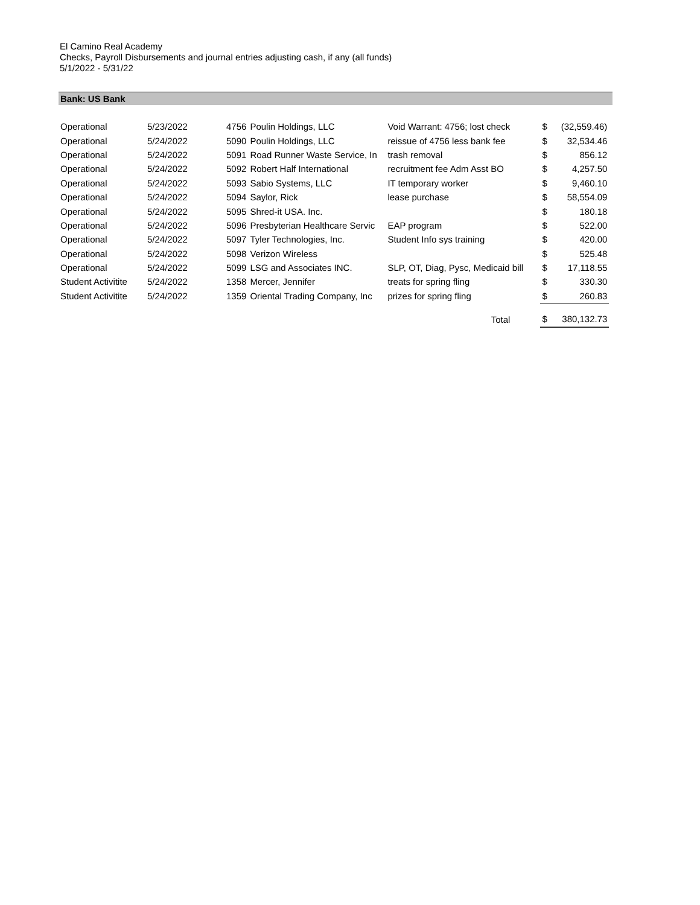El Camino Real Academy
Checks, Payroll Disbursements and journal entries adjusting cash, if any (all funds)
5/1/2022 - 5/31/22
Bank: US Bank
| Operational | 5/23/2022 | 4756 | Poulin Holdings, LLC | Void Warrant: 4756; lost check | $ | (32,559.46) |
| Operational | 5/24/2022 | 5090 | Poulin Holdings, LLC | reissue of 4756 less bank fee | $ | 32,534.46 |
| Operational | 5/24/2022 | 5091 | Road Runner Waste Service, In | trash removal | $ | 856.12 |
| Operational | 5/24/2022 | 5092 | Robert Half International | recruitment fee Adm Asst BO | $ | 4,257.50 |
| Operational | 5/24/2022 | 5093 | Sabio Systems, LLC | IT temporary worker | $ | 9,460.10 |
| Operational | 5/24/2022 | 5094 | Saylor, Rick | lease purchase | $ | 58,554.09 |
| Operational | 5/24/2022 | 5095 | Shred-it USA. Inc. | | $ | 180.18 |
| Operational | 5/24/2022 | 5096 | Presbyterian Healthcare Servic | EAP program | $ | 522.00 |
| Operational | 5/24/2022 | 5097 | Tyler Technologies, Inc. | Student Info sys training | $ | 420.00 |
| Operational | 5/24/2022 | 5098 | Verizon Wireless | | $ | 525.48 |
| Operational | 5/24/2022 | 5099 | LSG and Associates INC. | SLP, OT, Diag, Pysc, Medicaid bill | $ | 17,118.55 |
| Student Activitite | 5/24/2022 | 1358 | Mercer, Jennifer | treats for spring fling | $ | 330.30 |
| Student Activitite | 5/24/2022 | 1359 | Oriental Trading Company, Inc | prizes for spring fling | $ | 260.83 |
| | | | | Total | $ | 380,132.73 |